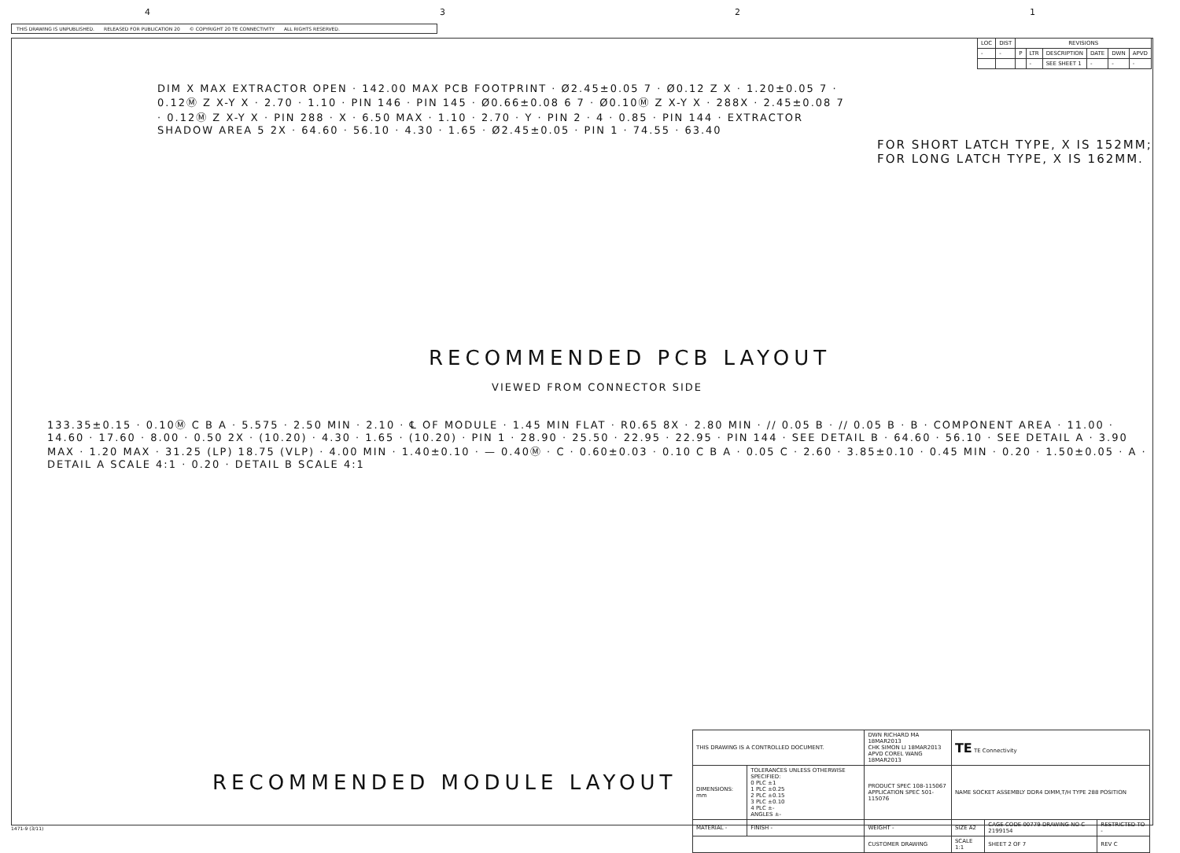4321
THIS DRAWING IS UNPUBLISHED. RELEASED FOR PUBLICATION 20 © COPYRIGHT 20 TE CONNECTIVITY ALL RIGHTS RESERVED.
| LOC | DIST | REVISIONS | | | | | |
| --- | --- | --- | --- | --- | --- | --- | --- |
| - | - | P | LTR | DESCRIPTION | DATE | DWN | APVD |
| | | | - | SEE SHEET 1 | - | - | - |
FOR SHORT LATCH TYPE, X IS 152MM;
FOR LONG LATCH TYPE, X IS 162MM.
DIM X MAX EXTRACTOR OPEN · 142.00 MAX PCB FOOTPRINT · Ø2.45±0.05 7 · Ø0.12 Z X · 1.20±0.05 7 · 0.12Ⓜ Z X-Y X · 2.70 · 1.10 · PIN 146 · PIN 145 · Ø0.66±0.08 6 7 · Ø0.10Ⓜ Z X-Y X · 288X · 2.45±0.08 7 · 0.12Ⓜ Z X-Y X · PIN 288 · X · 6.50 MAX · 1.10 · 2.70 · Y · PIN 2 · 4 · 0.85 · PIN 144 · EXTRACTOR SHADOW AREA 5 2X · 64.60 · 56.10 · 4.30 · 1.65 · Ø2.45±0.05 · PIN 1 · 74.55 · 63.40
RECOMMENDED PCB LAYOUT
VIEWED FROM CONNECTOR SIDE
133.35±0.15 · 0.10Ⓜ C B A · 5.575 · 2.50 MIN · 2.10 · ℄ OF MODULE · 1.45 MIN FLAT · R0.65 8X · 2.80 MIN · // 0.05 B · // 0.05 B · B · COMPONENT AREA · 11.00 · 14.60 · 17.60 · 8.00 · 0.50 2X · (10.20) · 4.30 · 1.65 · (10.20) · PIN 1 · 28.90 · 25.50 · 22.95 · 22.95 · PIN 144 · SEE DETAIL B · 64.60 · 56.10 · SEE DETAIL A · 3.90 MAX · 1.20 MAX · 31.25 (LP) 18.75 (VLP) · 4.00 MIN · 1.40±0.10 · — 0.40Ⓜ · C · 0.60±0.03 · 0.10 C B A · 0.05 C · 2.60 · 3.85±0.10 · 0.45 MIN · 0.20 · 1.50±0.05 · A · DETAIL A SCALE 4:1 · 0.20 · DETAIL B SCALE 4:1
RECOMMENDED MODULE LAYOUT
| THIS DRAWING IS A CONTROLLED DOCUMENT. | | DWN RICHARD MA 18MAR2013 CHK SIMON LI 18MAR2013 APVD COREL WANG 18MAR2013 | TE TE Connectivity | | |
| DIMENSIONS: mm | TOLERANCES UNLESS OTHERWISE SPECIFIED: 0 PLC ±1 1 PLC ±0.25 2 PLC ±0.15 3 PLC ±0.10 4 PLC ±- ANGLES ±- | PRODUCT SPEC 108-115067 APPLICATION SPEC 501-115076 | NAME SOCKET ASSEMBLY DDR4 DIMM,T/H TYPE 288 POSITION | | |
| MATERIAL - | FINISH - | WEIGHT - | SIZE A2 | CAGE CODE 00779 DRAWING NO C 2199154 | RESTRICTED TO - |
| | | CUSTOMER DRAWING | SCALE 1:1 | SHEET 2 OF 7 | REV C |
1471-9 (3/11)